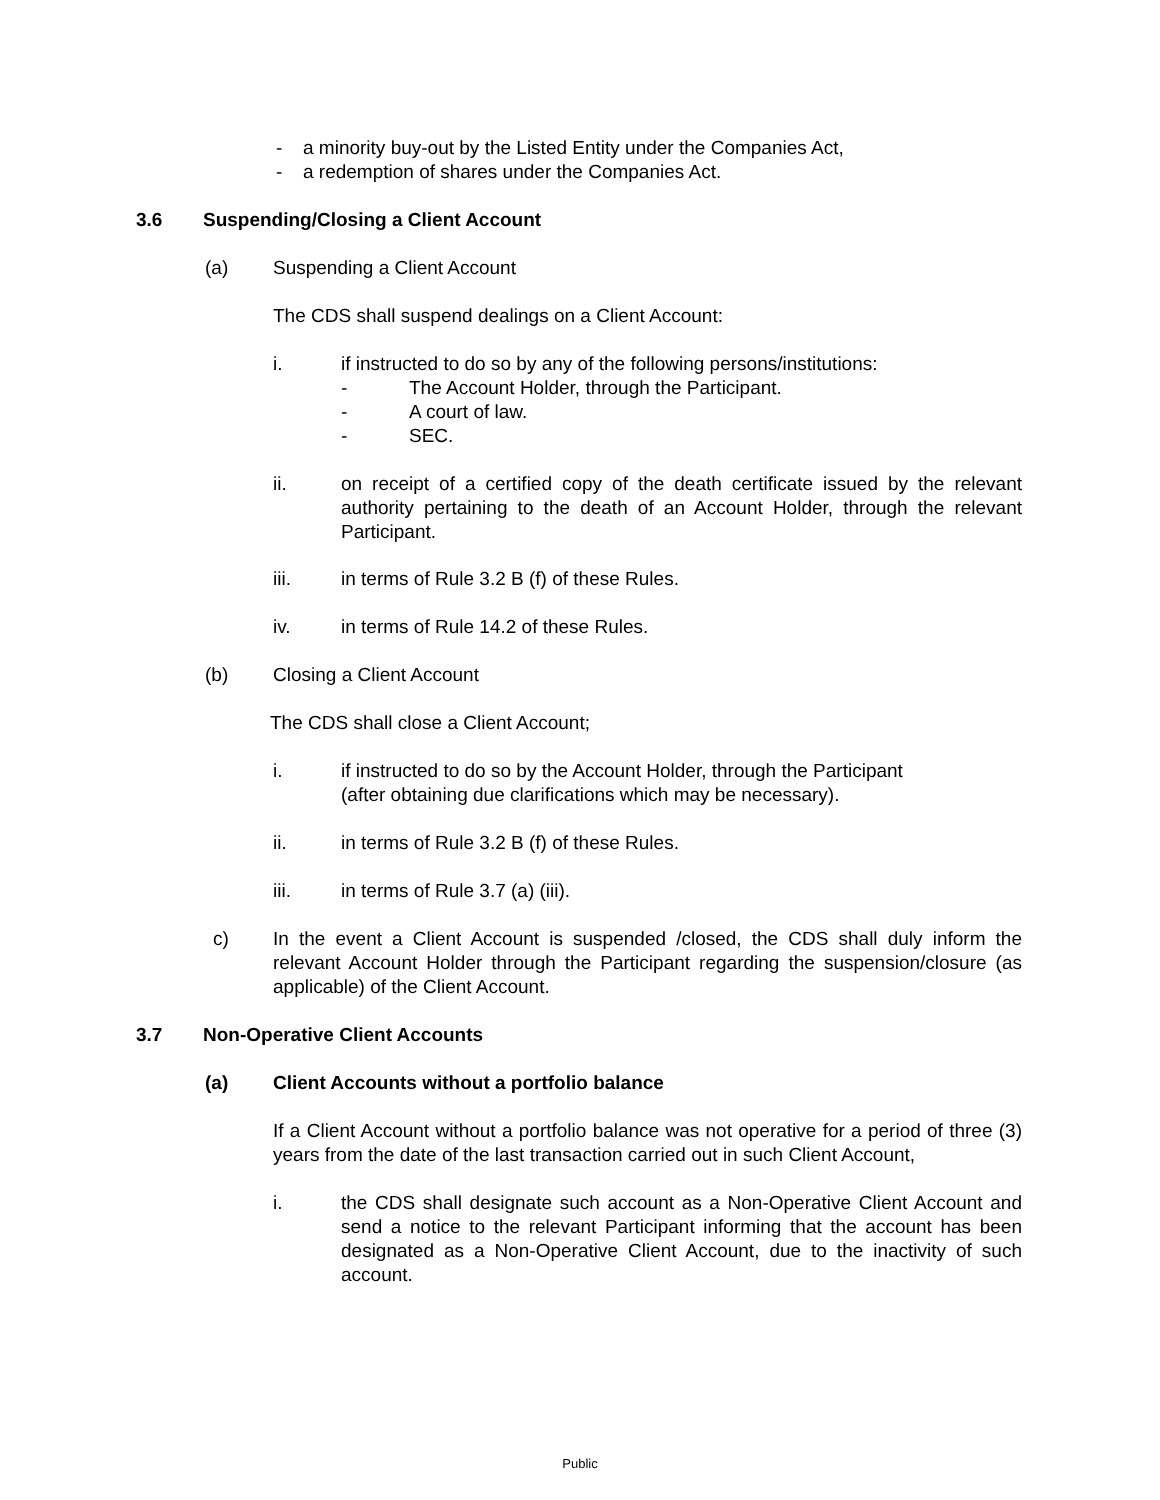- a minority buy-out by the Listed Entity under the Companies Act,
- a redemption of shares under the Companies Act.
3.6 Suspending/Closing a Client Account
(a) Suspending a Client Account
The CDS shall suspend dealings on a Client Account:
i. if instructed to do so by any of the following persons/institutions:
- The Account Holder, through the Participant.
- A court of law.
- SEC.
ii. on receipt of a certified copy of the death certificate issued by the relevant authority pertaining to the death of an Account Holder, through the relevant Participant.
iii. in terms of Rule 3.2 B (f) of these Rules.
iv. in terms of Rule 14.2 of these Rules.
(b) Closing a Client Account
The CDS shall close a Client Account;
i. if instructed to do so by the Account Holder, through the Participant
(after obtaining due clarifications which may be necessary).
ii. in terms of Rule 3.2 B (f) of these Rules.
iii. in terms of Rule 3.7 (a) (iii).
c) In the event a Client Account is suspended /closed, the CDS shall duly inform the relevant Account Holder through the Participant regarding the suspension/closure (as applicable) of the Client Account.
3.7 Non-Operative Client Accounts
(a) Client Accounts without a portfolio balance
If a Client Account without a portfolio balance was not operative for a period of three (3) years from the date of the last transaction carried out in such Client Account,
i. the CDS shall designate such account as a Non-Operative Client Account and send a notice to the relevant Participant informing that the account has been designated as a Non-Operative Client Account, due to the inactivity of such account.
Public